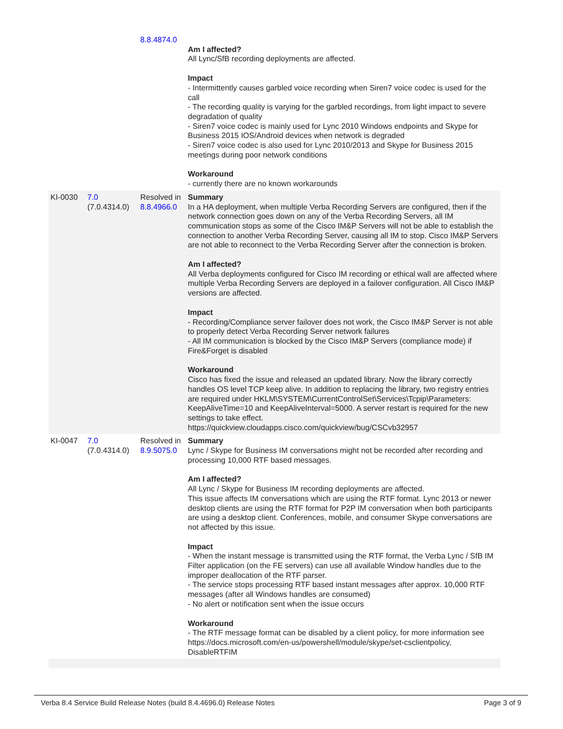| | | 8.8.4874.0 | Am I affected? All Lync/SfB recording deployments are affected. Impact - Intermittently causes garbled voice recording when Siren7 voice codec is used for the call - The recording quality is varying for the garbled recordings, from light impact to severe degradation of quality - Siren7 voice codec is mainly used for Lync 2010 Windows endpoints and Skype for Business 2015 IOS/Android devices when network is degraded - Siren7 voice codec is also used for Lync 2010/2013 and Skype for Business 2015 meetings during poor network conditions Workaround - currently there are no known workarounds |
| KI-0030 | 7.0 (7.0.4314.0) | Resolved in 8.8.4966.0 | Summary In a HA deployment, when multiple Verba Recording Servers are configured, then if the network connection goes down on any of the Verba Recording Servers, all IM communication stops as some of the Cisco IM&P Servers will not be able to establish the connection to another Verba Recording Server, causing all IM to stop. Cisco IM&P Servers are not able to reconnect to the Verba Recording Server after the connection is broken. Am I affected? All Verba deployments configured for Cisco IM recording or ethical wall are affected where multiple Verba Recording Servers are deployed in a failover configuration. All Cisco IM&P versions are affected. Impact - Recording/Compliance server failover does not work, the Cisco IM&P Server is not able to properly detect Verba Recording Server network failures - All IM communication is blocked by the Cisco IM&P Servers (compliance mode) if Fire&Forget is disabled Workaround Cisco has fixed the issue and released an updated library. Now the library correctly handles OS level TCP keep alive. In addition to replacing the library, two registry entries are required under HKLM\SYSTEM\CurrentControlSet\Services\Tcpip\Parameters: KeepAliveTime=10 and KeepAliveInterval=5000. A server restart is required for the new settings to take effect. https://quickview.cloudapps.cisco.com/quickview/bug/CSCvb32957 |
| KI-0047 | 7.0 (7.0.4314.0) | Resolved in 8.9.5075.0 | Summary Lync / Skype for Business IM conversations might not be recorded after recording and processing 10,000 RTF based messages. Am I affected? All Lync / Skype for Business IM recording deployments are affected. This issue affects IM conversations which are using the RTF format. Lync 2013 or newer desktop clients are using the RTF format for P2P IM conversation when both participants are using a desktop client. Conferences, mobile, and consumer Skype conversations are not affected by this issue. Impact - When the instant message is transmitted using the RTF format, the Verba Lync / SfB IM Filter application (on the FE servers) can use all available Window handles due to the improper deallocation of the RTF parser. - The service stops processing RTF based instant messages after approx. 10,000 RTF messages (after all Windows handles are consumed) - No alert or notification sent when the issue occurs Workaround - The RTF message format can be disabled by a client policy, for more information see https://docs.microsoft.com/en-us/powershell/module/skype/set-csclientpolicy, DisableRTFIM |
Verba 8.4 Service Build Release Notes (build 8.4.4696.0) Release Notes Page 3 of 9